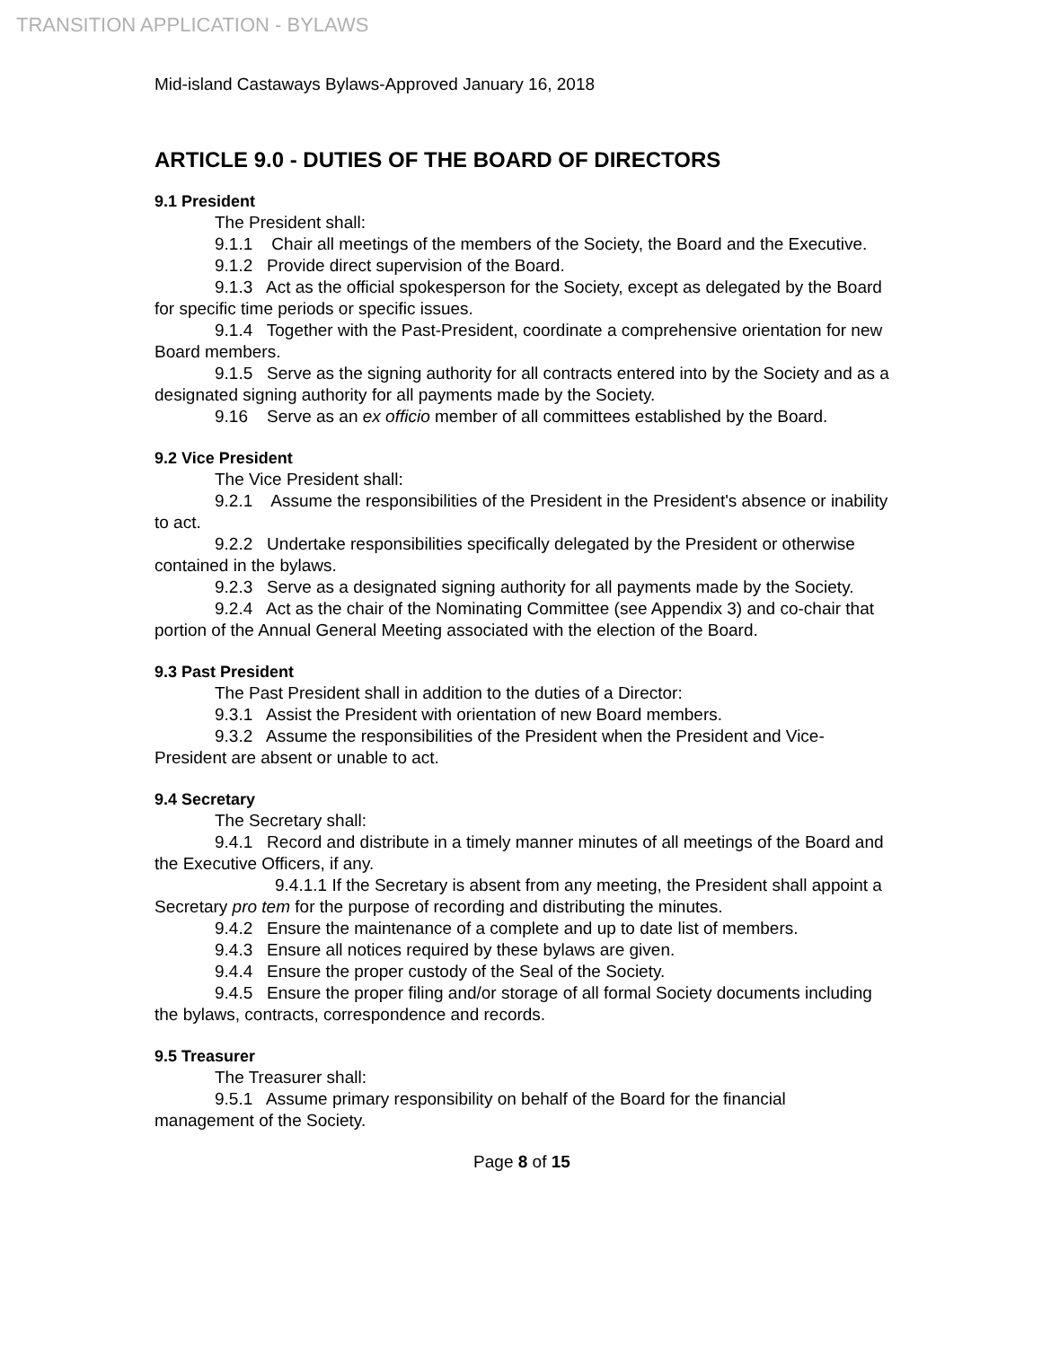TRANSITION APPLICATION - BYLAWS
Mid-island Castaways Bylaws-Approved January 16, 2018
ARTICLE 9.0 - DUTIES OF THE BOARD OF DIRECTORS
9.1 President
The President shall:
9.1.1 Chair all meetings of the members of the Society, the Board and the Executive.
9.1.2 Provide direct supervision of the Board.
9.1.3 Act as the official spokesperson for the Society, except as delegated by the Board for specific time periods or specific issues.
9.1.4 Together with the Past-President, coordinate a comprehensive orientation for new Board members.
9.1.5 Serve as the signing authority for all contracts entered into by the Society and as a designated signing authority for all payments made by the Society.
9.16 Serve as an ex officio member of all committees established by the Board.
9.2 Vice President
The Vice President shall:
9.2.1 Assume the responsibilities of the President in the President's absence or inability to act.
9.2.2 Undertake responsibilities specifically delegated by the President or otherwise contained in the bylaws.
9.2.3 Serve as a designated signing authority for all payments made by the Society.
9.2.4 Act as the chair of the Nominating Committee (see Appendix 3) and co-chair that portion of the Annual General Meeting associated with the election of the Board.
9.3 Past President
The Past President shall in addition to the duties of a Director:
9.3.1 Assist the President with orientation of new Board members.
9.3.2 Assume the responsibilities of the President when the President and Vice-President are absent or unable to act.
9.4 Secretary
The Secretary shall:
9.4.1 Record and distribute in a timely manner minutes of all meetings of the Board and the Executive Officers, if any.
9.4.1.1 If the Secretary is absent from any meeting, the President shall appoint a Secretary pro tem for the purpose of recording and distributing the minutes.
9.4.2 Ensure the maintenance of a complete and up to date list of members.
9.4.3 Ensure all notices required by these bylaws are given.
9.4.4 Ensure the proper custody of the Seal of the Society.
9.4.5 Ensure the proper filing and/or storage of all formal Society documents including the bylaws, contracts, correspondence and records.
9.5 Treasurer
The Treasurer shall:
9.5.1 Assume primary responsibility on behalf of the Board for the financial management of the Society.
Page 8 of 15